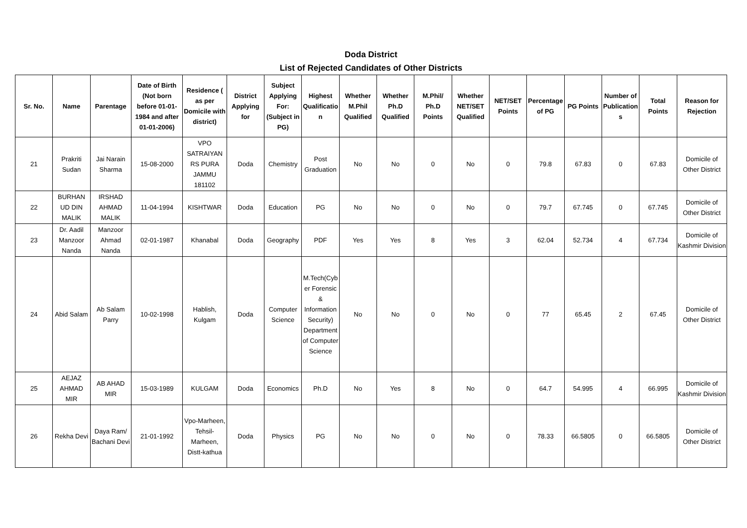Doda District
List of Rejected Candidates of Other Districts
| Sr. No. | Name | Parentage | Date of Birth (Not born before 01-01-1984 and after 01-01-2006) | Residence ( as per Domicile with district) | District Applying for | Subject Applying For: (Subject in PG) | Highest Qualification | Whether M.Phil Qualified | Whether Ph.D Qualified | M.Phil/ Ph.D Points | Whether NET/SET Qualified | NET/SET Points | Percentage of PG | PG Points | Number of Publications | Total Points | Reason for Rejection |
| --- | --- | --- | --- | --- | --- | --- | --- | --- | --- | --- | --- | --- | --- | --- | --- | --- | --- |
| 21 | Prakriti Sudan | Jai Narain Sharma | 15-08-2000 | VPO SATRAIYAN RS PURA JAMMU 181102 | Doda | Chemistry | Post Graduation | No | No | 0 | No | 0 | 79.8 | 67.83 | 0 | 67.83 | Domicile of Other District |
| 22 | BURHAN UD DIN MALIK | IRSHAD AHMAD MALIK | 11-04-1994 | KISHTWAR | Doda | Education | PG | No | No | 0 | No | 0 | 79.7 | 67.745 | 0 | 67.745 | Domicile of Other District |
| 23 | Dr. Aadil Manzoor Nanda | Manzoor Ahmad Nanda | 02-01-1987 | Khanabal | Doda | Geography | PDF | Yes | Yes | 8 | Yes | 3 | 62.04 | 52.734 | 4 | 67.734 | Domicile of Kashmir Division |
| 24 | Abid Salam | Ab Salam Parry | 10-02-1998 | Hablish, Kulgam | Doda | Computer Science | M.Tech(Cyber Forensic & Information Security) Department of Computer Science | No | No | 0 | No | 0 | 77 | 65.45 | 2 | 67.45 | Domicile of Other District |
| 25 | AEJAZ AHMAD MIR | AB AHAD MIR | 15-03-1989 | KULGAM | Doda | Economics | Ph.D | No | Yes | 8 | No | 0 | 64.7 | 54.995 | 4 | 66.995 | Domicile of Kashmir Division |
| 26 | Rekha Devi | Daya Ram/ Bachani Devi | 21-01-1992 | Vpo-Marheen, Tehsil-Marheen, Distt-kathua | Doda | Physics | PG | No | No | 0 | No | 0 | 78.33 | 66.5805 | 0 | 66.5805 | Domicile of Other District |